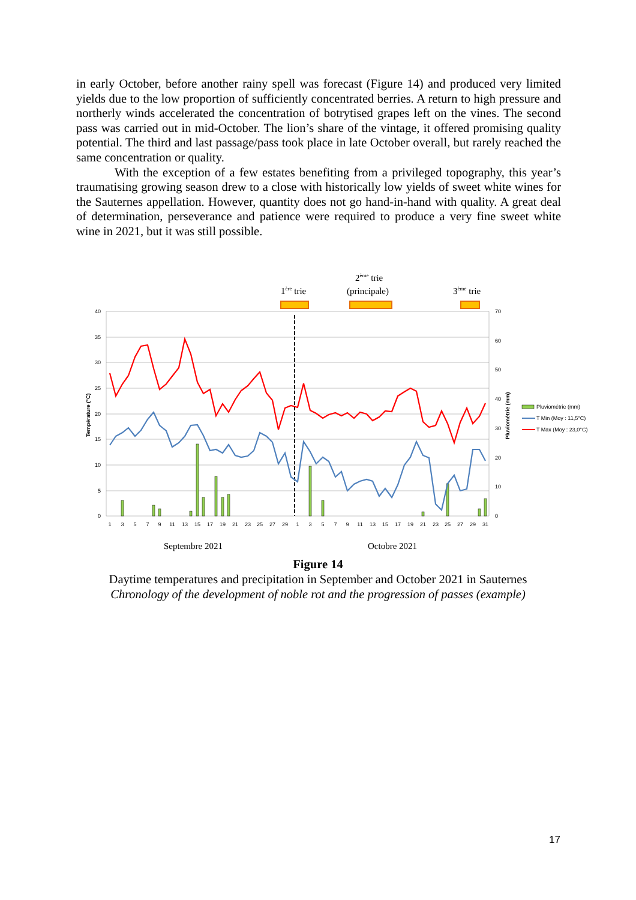in early October, before another rainy spell was forecast (Figure 14) and produced very limited yields due to the low proportion of sufficiently concentrated berries. A return to high pressure and northerly winds accelerated the concentration of botrytised grapes left on the vines. The second pass was carried out in mid-October. The lion’s share of the vintage, it offered promising quality potential. The third and last passage/pass took place in late October overall, but rarely reached the same concentration or quality.
With the exception of a few estates benefiting from a privileged topography, this year’s traumatising growing season drew to a close with historically low yields of sweet white wines for the Sauternes appellation. However, quantity does not go hand-in-hand with quality. A great deal of determination, perseverance and patience were required to produce a very fine sweet white wine in 2021, but it was still possible.
1ère trie
2ème trie
(principale)
3ème trie
Septembre 2021
Octobre 2021
40
35
30
25
20
15
10
5
0
70
60
50
40
30
20
10
0
Température (°C)
Pluviométrie (mm)
1
3
5
7
9
11
13
15
17
19
21
23
25
27
29
1
3
5
7
9
11
13
15
17
19
21
23
25
27
29
31
Pluviométrie (mm)
T Min (Moy : 11,5°C)
T Max (Moy : 23,0°C)
Figure 14
Daytime temperatures and precipitation in September and October 2021 in Sauternes
Chronology of the development of noble rot and the progression of passes (example)
17